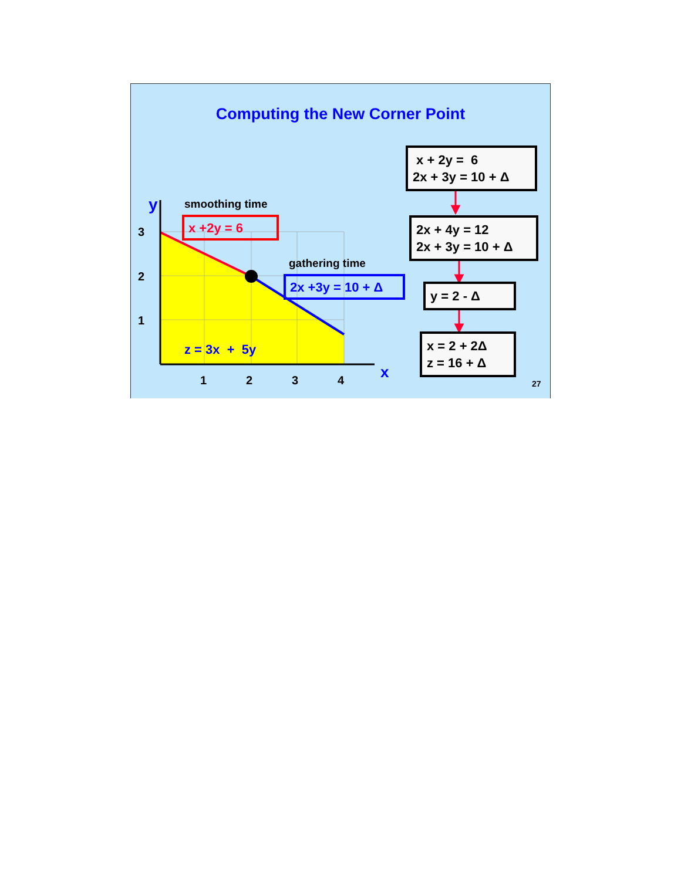Computing the New Corner Point
y smoothing time
x +2y = 6
3
gathering time
2
2x +3y = 10 + Δ
1
z = 3x + 5y
1 2 3 4 x
x + 2y = 6
2x + 3y = 10 + Δ
2x + 4y = 12
2x + 3y = 10 + Δ
y = 2 - Δ
x = 2 + 2Δ
z = 16 + Δ
27